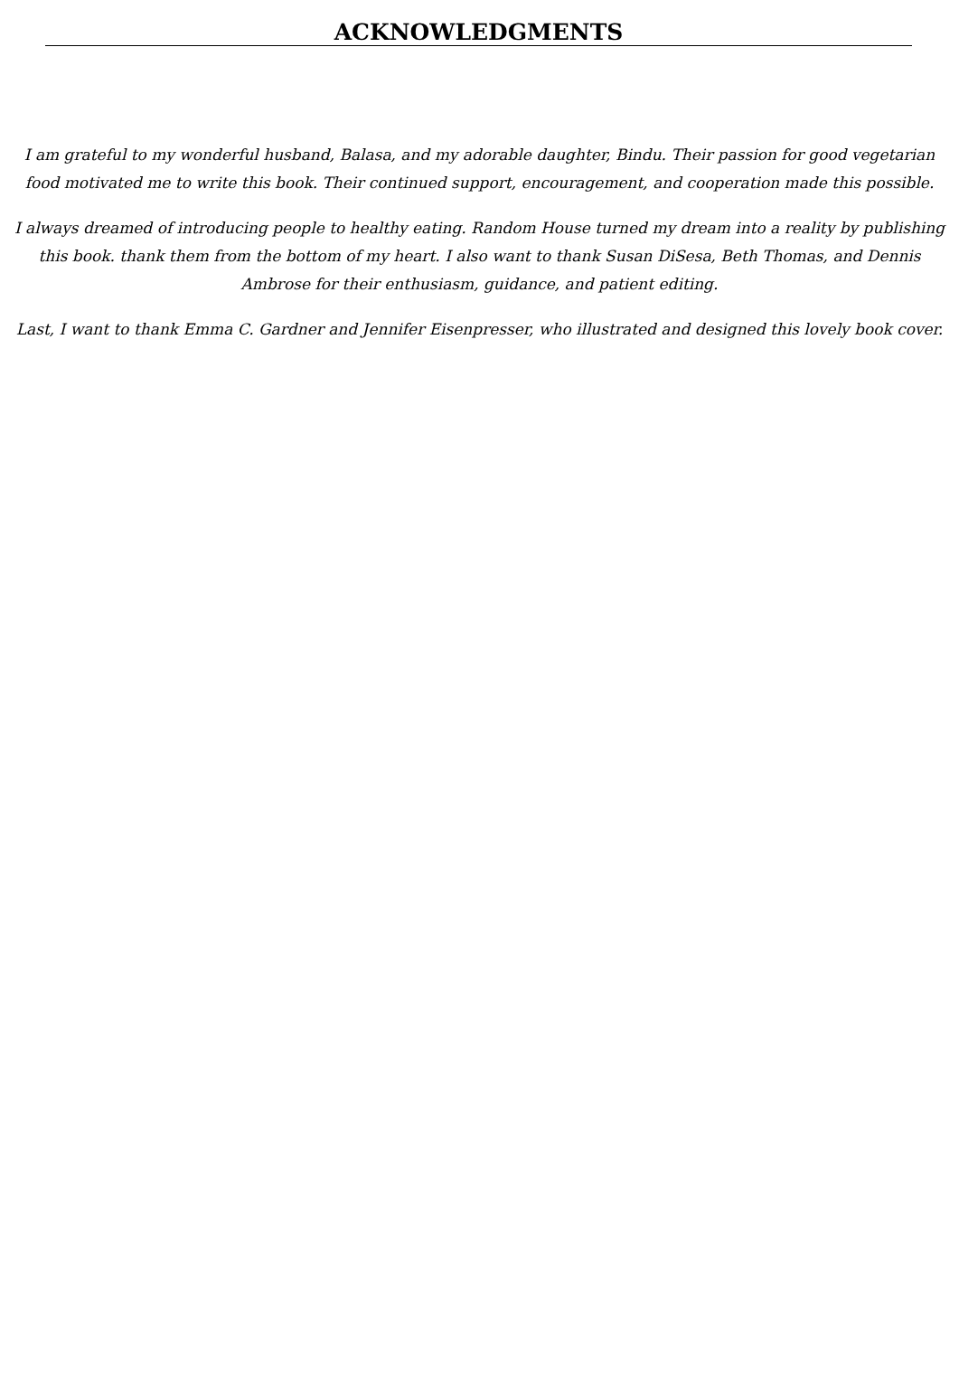ACKNOWLEDGMENTS
I am grateful to my wonderful husband, Balasa, and my adorable daughter, Bindu. Their passion for good vegetarian food motivated me to write this book. Their continued support, encouragement, and cooperation made this possible.
I always dreamed of introducing people to healthy eating. Random House turned my dream into a reality by publishing this book. thank them from the bottom of my heart. I also want to thank Susan DiSesa, Beth Thomas, and Dennis Ambrose for their enthusiasm, guidance, and patient editing.
Last, I want to thank Emma C. Gardner and Jennifer Eisenpresser, who illustrated and designed this lovely book cover.